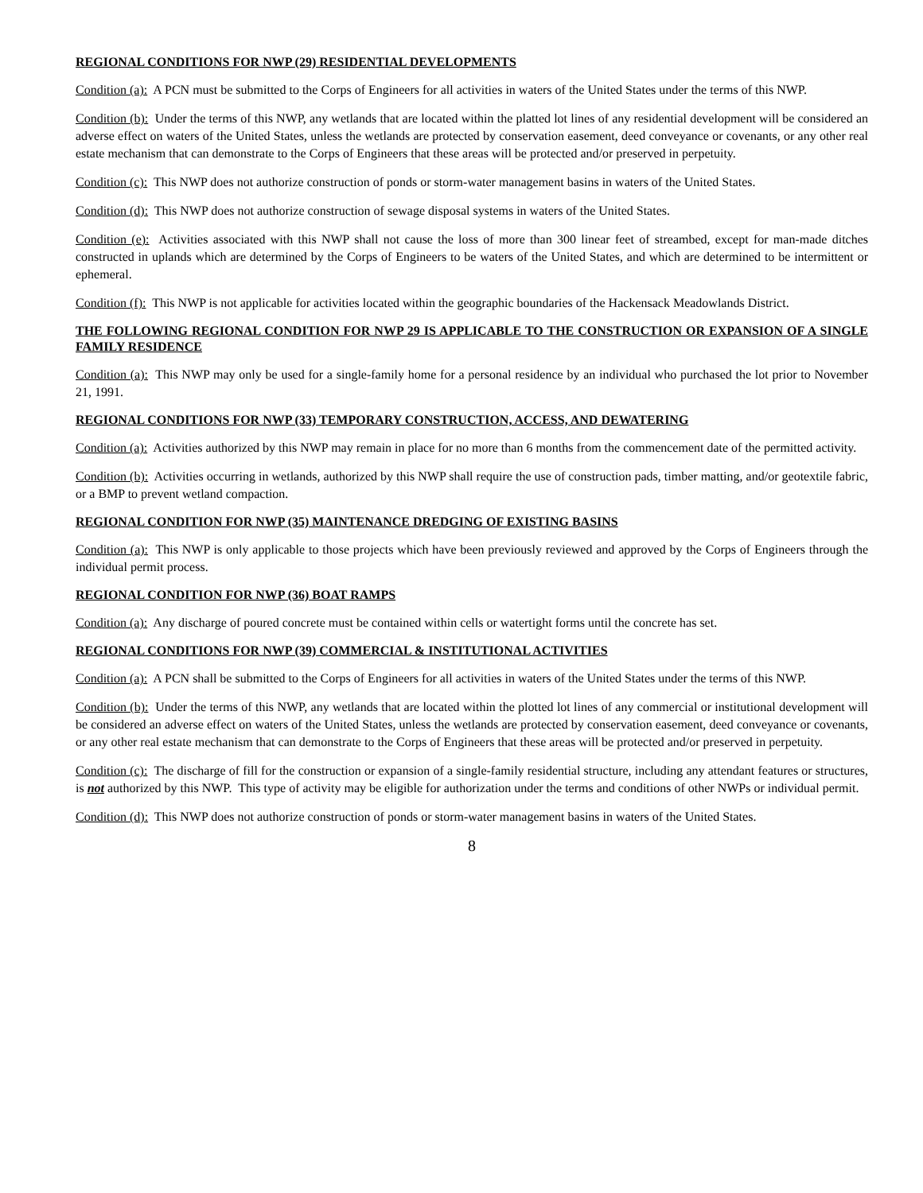REGIONAL CONDITIONS FOR NWP (29) RESIDENTIAL DEVELOPMENTS
Condition (a): A PCN must be submitted to the Corps of Engineers for all activities in waters of the United States under the terms of this NWP.
Condition (b): Under the terms of this NWP, any wetlands that are located within the platted lot lines of any residential development will be considered an adverse effect on waters of the United States, unless the wetlands are protected by conservation easement, deed conveyance or covenants, or any other real estate mechanism that can demonstrate to the Corps of Engineers that these areas will be protected and/or preserved in perpetuity.
Condition (c): This NWP does not authorize construction of ponds or storm-water management basins in waters of the United States.
Condition (d): This NWP does not authorize construction of sewage disposal systems in waters of the United States.
Condition (e): Activities associated with this NWP shall not cause the loss of more than 300 linear feet of streambed, except for man-made ditches constructed in uplands which are determined by the Corps of Engineers to be waters of the United States, and which are determined to be intermittent or ephemeral.
Condition (f): This NWP is not applicable for activities located within the geographic boundaries of the Hackensack Meadowlands District.
THE FOLLOWING REGIONAL CONDITION FOR NWP 29 IS APPLICABLE TO THE CONSTRUCTION OR EXPANSION OF A SINGLE FAMILY RESIDENCE
Condition (a): This NWP may only be used for a single-family home for a personal residence by an individual who purchased the lot prior to November 21, 1991.
REGIONAL CONDITIONS FOR NWP (33) TEMPORARY CONSTRUCTION, ACCESS, AND DEWATERING
Condition (a): Activities authorized by this NWP may remain in place for no more than 6 months from the commencement date of the permitted activity.
Condition (b): Activities occurring in wetlands, authorized by this NWP shall require the use of construction pads, timber matting, and/or geotextile fabric, or a BMP to prevent wetland compaction.
REGIONAL CONDITION FOR NWP (35) MAINTENANCE DREDGING OF EXISTING BASINS
Condition (a): This NWP is only applicable to those projects which have been previously reviewed and approved by the Corps of Engineers through the individual permit process.
REGIONAL CONDITION FOR NWP (36) BOAT RAMPS
Condition (a): Any discharge of poured concrete must be contained within cells or watertight forms until the concrete has set.
REGIONAL CONDITIONS FOR NWP (39) COMMERCIAL & INSTITUTIONAL ACTIVITIES
Condition (a): A PCN shall be submitted to the Corps of Engineers for all activities in waters of the United States under the terms of this NWP.
Condition (b): Under the terms of this NWP, any wetlands that are located within the plotted lot lines of any commercial or institutional development will be considered an adverse effect on waters of the United States, unless the wetlands are protected by conservation easement, deed conveyance or covenants, or any other real estate mechanism that can demonstrate to the Corps of Engineers that these areas will be protected and/or preserved in perpetuity.
Condition (c): The discharge of fill for the construction or expansion of a single-family residential structure, including any attendant features or structures, is not authorized by this NWP. This type of activity may be eligible for authorization under the terms and conditions of other NWPs or individual permit.
Condition (d): This NWP does not authorize construction of ponds or storm-water management basins in waters of the United States.
8